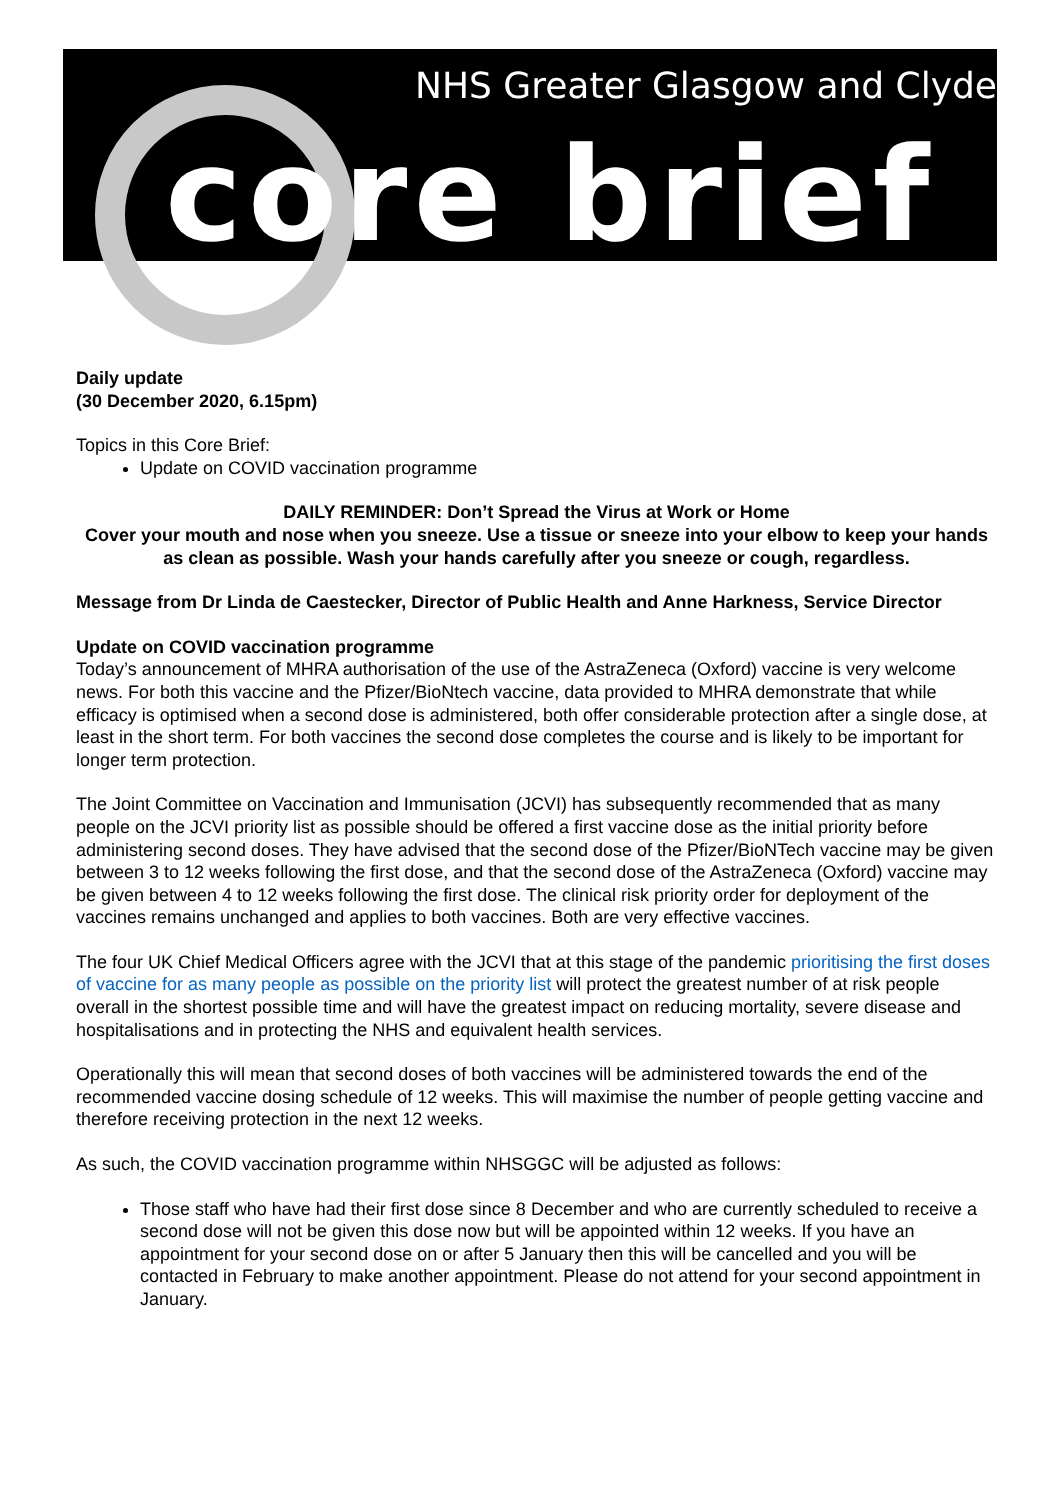NHS Greater Glasgow and Clyde
core brief
Daily update
(30 December 2020, 6.15pm)
Topics in this Core Brief:
Update on COVID vaccination programme
DAILY REMINDER: Don’t Spread the Virus at Work or Home
Cover your mouth and nose when you sneeze. Use a tissue or sneeze into your elbow to keep your hands as clean as possible. Wash your hands carefully after you sneeze or cough, regardless.
Message from Dr Linda de Caestecker, Director of Public Health and Anne Harkness, Service Director
Update on COVID vaccination programme
Today’s announcement of MHRA authorisation of the use of the AstraZeneca (Oxford) vaccine is very welcome news. For both this vaccine and the Pfizer/BioNtech vaccine, data provided to MHRA demonstrate that while efficacy is optimised when a second dose is administered, both offer considerable protection after a single dose, at least in the short term. For both vaccines the second dose completes the course and is likely to be important for longer term protection.
The Joint Committee on Vaccination and Immunisation (JCVI) has subsequently recommended that as many people on the JCVI priority list as possible should be offered a first vaccine dose as the initial priority before administering second doses. They have advised that the second dose of the Pfizer/BioNTech vaccine may be given between 3 to 12 weeks following the first dose, and that the second dose of the AstraZeneca (Oxford) vaccine may be given between 4 to 12 weeks following the first dose. The clinical risk priority order for deployment of the vaccines remains unchanged and applies to both vaccines. Both are very effective vaccines.
The four UK Chief Medical Officers agree with the JCVI that at this stage of the pandemic prioritising the first doses of vaccine for as many people as possible on the priority list will protect the greatest number of at risk people overall in the shortest possible time and will have the greatest impact on reducing mortality, severe disease and hospitalisations and in protecting the NHS and equivalent health services.
Operationally this will mean that second doses of both vaccines will be administered towards the end of the recommended vaccine dosing schedule of 12 weeks. This will maximise the number of people getting vaccine and therefore receiving protection in the next 12 weeks.
As such, the COVID vaccination programme within NHSGGC will be adjusted as follows:
Those staff who have had their first dose since 8 December and who are currently scheduled to receive a second dose will not be given this dose now but will be appointed within 12 weeks. If you have an appointment for your second dose on or after 5 January then this will be cancelled and you will be contacted in February to make another appointment. Please do not attend for your second appointment in January.